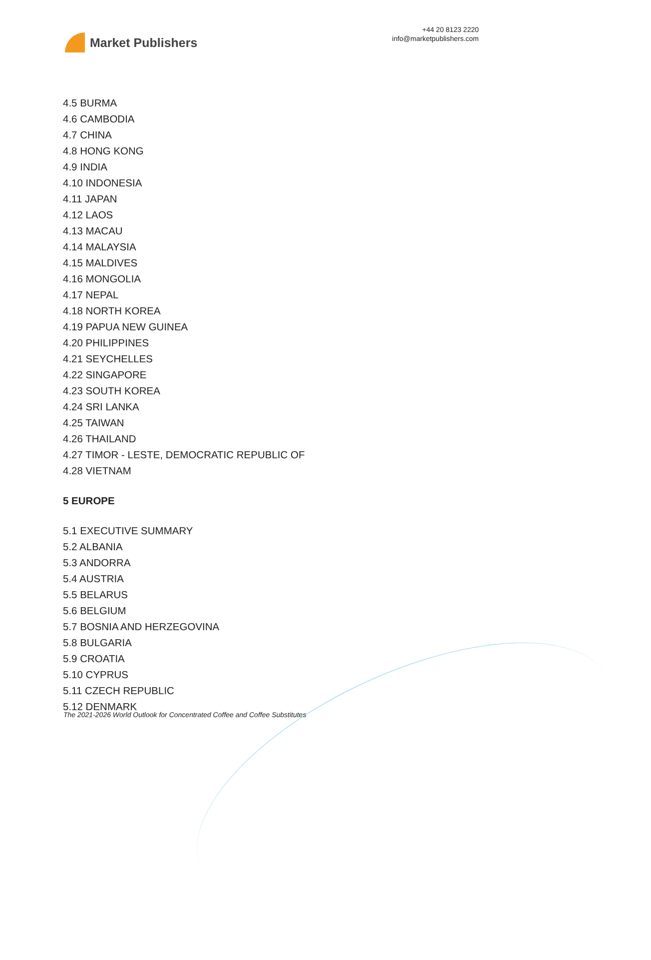Market Publishers
+44 20 8123 2220
info@marketpublishers.com
4.5 BURMA
4.6 CAMBODIA
4.7 CHINA
4.8 HONG KONG
4.9 INDIA
4.10 INDONESIA
4.11 JAPAN
4.12 LAOS
4.13 MACAU
4.14 MALAYSIA
4.15 MALDIVES
4.16 MONGOLIA
4.17 NEPAL
4.18 NORTH KOREA
4.19 PAPUA NEW GUINEA
4.20 PHILIPPINES
4.21 SEYCHELLES
4.22 SINGAPORE
4.23 SOUTH KOREA
4.24 SRI LANKA
4.25 TAIWAN
4.26 THAILAND
4.27 TIMOR - LESTE, DEMOCRATIC REPUBLIC OF
4.28 VIETNAM
5 EUROPE
5.1 EXECUTIVE SUMMARY
5.2 ALBANIA
5.3 ANDORRA
5.4 AUSTRIA
5.5 BELARUS
5.6 BELGIUM
5.7 BOSNIA AND HERZEGOVINA
5.8 BULGARIA
5.9 CROATIA
5.10 CYPRUS
5.11 CZECH REPUBLIC
5.12 DENMARK
The 2021-2026 World Outlook for Concentrated Coffee and Coffee Substitutes